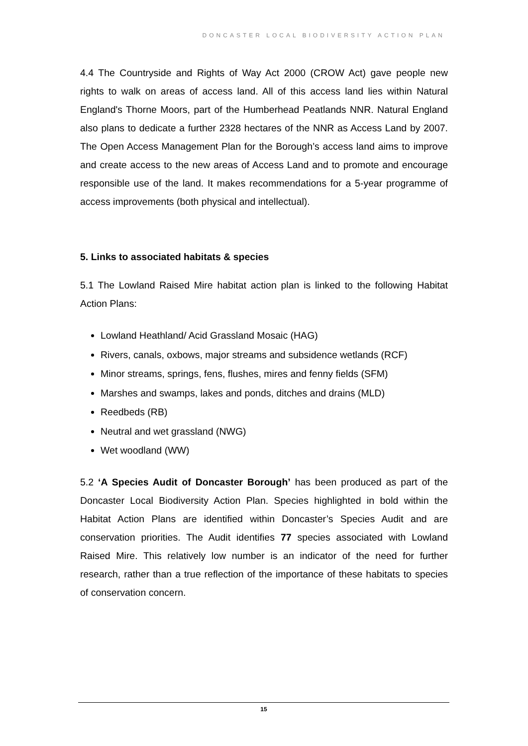DONCASTER LOCAL BIODIVERSITY ACTION PLAN
4.4 The Countryside and Rights of Way Act 2000 (CROW Act) gave people new rights to walk on areas of access land. All of this access land lies within Natural England's Thorne Moors, part of the Humberhead Peatlands NNR. Natural England also plans to dedicate a further 2328 hectares of the NNR as Access Land by 2007. The Open Access Management Plan for the Borough’s access land aims to improve and create access to the new areas of Access Land and to promote and encourage responsible use of the land. It makes recommendations for a 5-year programme of access improvements (both physical and intellectual).
5. Links to associated habitats & species
5.1 The Lowland Raised Mire habitat action plan is linked to the following Habitat Action Plans:
Lowland Heathland/ Acid Grassland Mosaic (HAG)
Rivers, canals, oxbows, major streams and subsidence wetlands (RCF)
Minor streams, springs, fens, flushes, mires and fenny fields (SFM)
Marshes and swamps, lakes and ponds, ditches and drains (MLD)
Reedbeds (RB)
Neutral and wet grassland (NWG)
Wet woodland (WW)
5.2 ‘A Species Audit of Doncaster Borough’ has been produced as part of the Doncaster Local Biodiversity Action Plan. Species highlighted in bold within the Habitat Action Plans are identified within Doncaster’s Species Audit and are conservation priorities. The Audit identifies 77 species associated with Lowland Raised Mire. This relatively low number is an indicator of the need for further research, rather than a true reflection of the importance of these habitats to species of conservation concern.
15